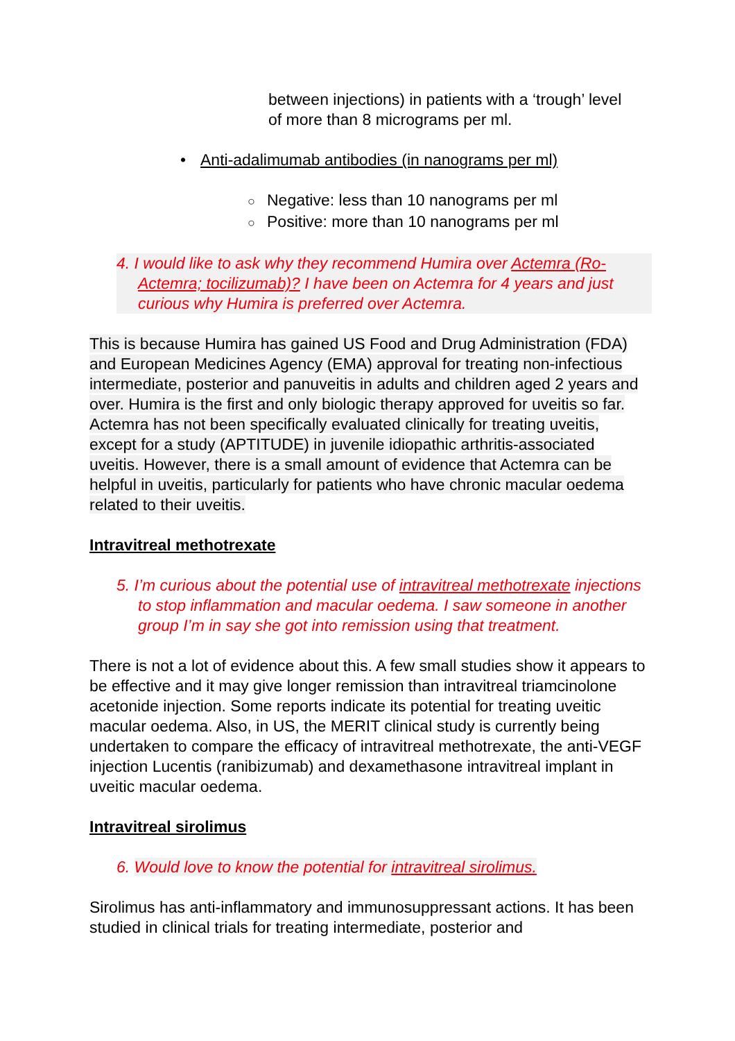between injections) in patients with a ‘trough’ level of more than 8 micrograms per ml.
• Anti-adalimumab antibodies (in nanograms per ml)
○ Negative: less than 10 nanograms per ml
○ Positive: more than 10 nanograms per ml
4. I would like to ask why they recommend Humira over Actemra (Ro-Actemra; tocilizumab)? I have been on Actemra for 4 years and just curious why Humira is preferred over Actemra.
This is because Humira has gained US Food and Drug Administration (FDA) and European Medicines Agency (EMA) approval for treating non-infectious intermediate, posterior and panuveitis in adults and children aged 2 years and over. Humira is the first and only biologic therapy approved for uveitis so far. Actemra has not been specifically evaluated clinically for treating uveitis, except for a study (APTITUDE) in juvenile idiopathic arthritis-associated uveitis. However, there is a small amount of evidence that Actemra can be helpful in uveitis, particularly for patients who have chronic macular oedema related to their uveitis.
Intravitreal methotrexate
5. I’m curious about the potential use of intravitreal methotrexate injections to stop inflammation and macular oedema. I saw someone in another group I’m in say she got into remission using that treatment.
There is not a lot of evidence about this. A few small studies show it appears to be effective and it may give longer remission than intravitreal triamcinolone acetonide injection. Some reports indicate its potential for treating uveitic macular oedema. Also, in US, the MERIT clinical study is currently being undertaken to compare the efficacy of intravitreal methotrexate, the anti-VEGF injection Lucentis (ranibizumab) and dexamethasone intravitreal implant in uveitic macular oedema.
Intravitreal sirolimus
6. Would love to know the potential for intravitreal sirolimus.
Sirolimus has anti-inflammatory and immunosuppressant actions. It has been studied in clinical trials for treating intermediate, posterior and